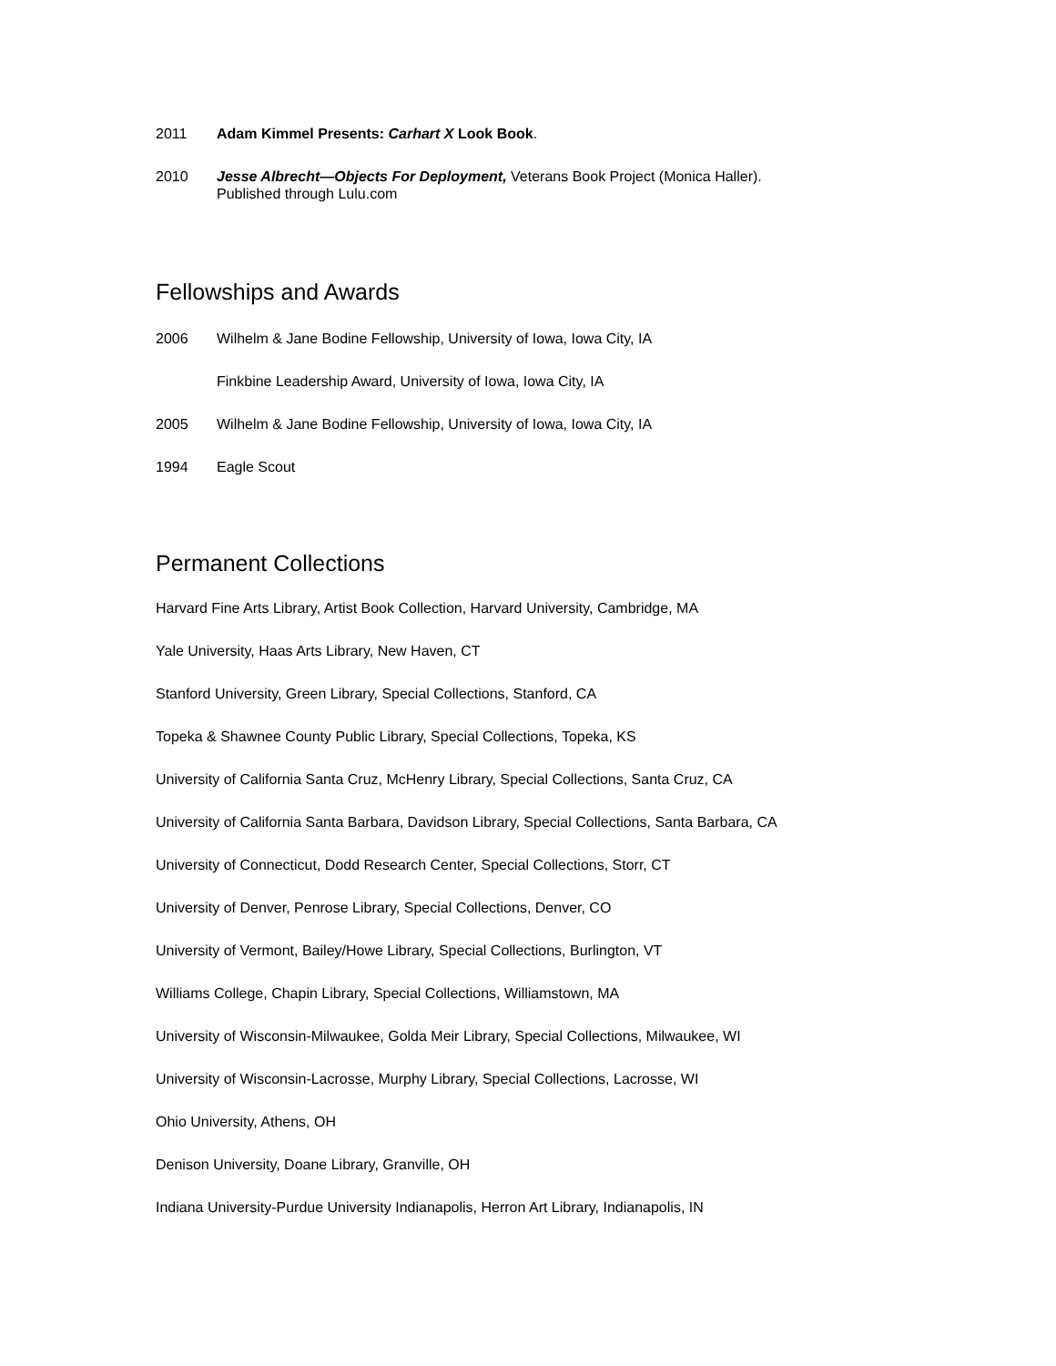2011 Adam Kimmel Presents: Carhart X Look Book.
2010 Jesse Albrecht—Objects For Deployment, Veterans Book Project (Monica Haller).
Published through Lulu.com
Fellowships and Awards
2006 Wilhelm & Jane Bodine Fellowship, University of Iowa, Iowa City, IA
Finkbine Leadership Award, University of Iowa, Iowa City, IA
2005 Wilhelm & Jane Bodine Fellowship, University of Iowa, Iowa City, IA
1994 Eagle Scout
Permanent Collections
Harvard Fine Arts Library, Artist Book Collection, Harvard University, Cambridge, MA
Yale University, Haas Arts Library, New Haven, CT
Stanford University, Green Library, Special Collections, Stanford, CA
Topeka & Shawnee County Public Library, Special Collections, Topeka, KS
University of California Santa Cruz, McHenry Library, Special Collections, Santa Cruz, CA
University of California Santa Barbara, Davidson Library, Special Collections, Santa Barbara, CA
University of Connecticut, Dodd Research Center, Special Collections, Storr, CT
University of Denver, Penrose Library, Special Collections, Denver, CO
University of Vermont, Bailey/Howe Library, Special Collections, Burlington, VT
Williams College, Chapin Library, Special Collections, Williamstown, MA
University of Wisconsin-Milwaukee, Golda Meir Library, Special Collections, Milwaukee, WI
University of Wisconsin-Lacrosse, Murphy Library, Special Collections, Lacrosse, WI
Ohio University, Athens, OH
Denison University, Doane Library, Granville, OH
Indiana University-Purdue University Indianapolis, Herron Art Library, Indianapolis, IN